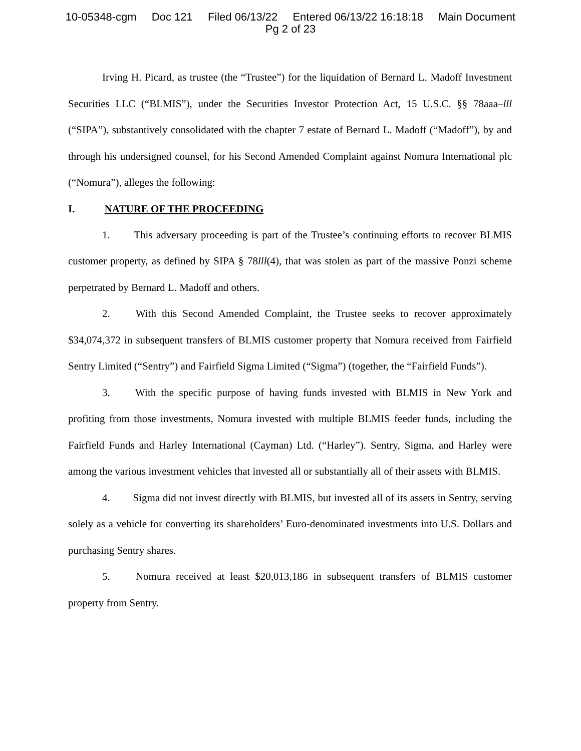10-05348-cgm Doc 121 Filed 06/13/22 Entered 06/13/22 16:18:18 Main Document
Pg 2 of 23
Irving H. Picard, as trustee (the “Trustee”) for the liquidation of Bernard L. Madoff Investment Securities LLC (“BLMIS”), under the Securities Investor Protection Act, 15 U.S.C. §§ 78aaa–lll (“SIPA”), substantively consolidated with the chapter 7 estate of Bernard L. Madoff (“Madoff”), by and through his undersigned counsel, for his Second Amended Complaint against Nomura International plc (“Nomura”), alleges the following:
I. NATURE OF THE PROCEEDING
1. This adversary proceeding is part of the Trustee’s continuing efforts to recover BLMIS customer property, as defined by SIPA § 78lll(4), that was stolen as part of the massive Ponzi scheme perpetrated by Bernard L. Madoff and others.
2. With this Second Amended Complaint, the Trustee seeks to recover approximately $34,074,372 in subsequent transfers of BLMIS customer property that Nomura received from Fairfield Sentry Limited (“Sentry”) and Fairfield Sigma Limited (“Sigma”) (together, the “Fairfield Funds”).
3. With the specific purpose of having funds invested with BLMIS in New York and profiting from those investments, Nomura invested with multiple BLMIS feeder funds, including the Fairfield Funds and Harley International (Cayman) Ltd. (“Harley”). Sentry, Sigma, and Harley were among the various investment vehicles that invested all or substantially all of their assets with BLMIS.
4. Sigma did not invest directly with BLMIS, but invested all of its assets in Sentry, serving solely as a vehicle for converting its shareholders’ Euro-denominated investments into U.S. Dollars and purchasing Sentry shares.
5. Nomura received at least $20,013,186 in subsequent transfers of BLMIS customer property from Sentry.